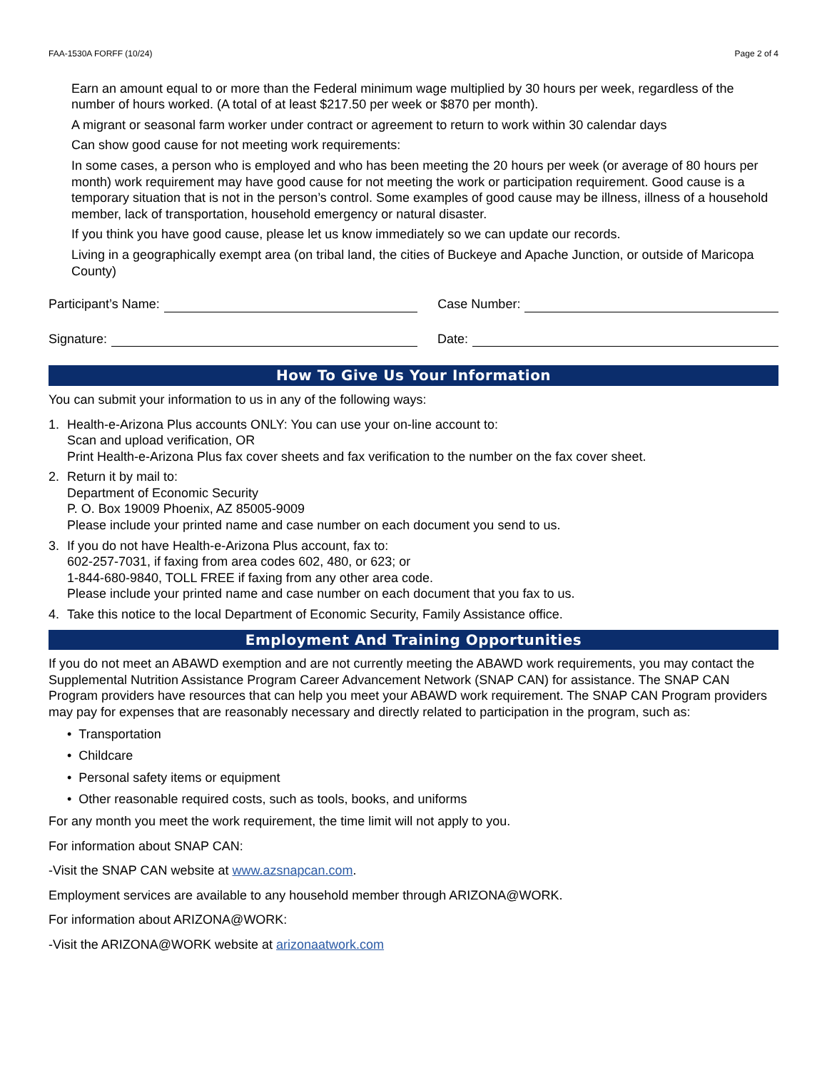FAA-1530A FORFF (10/24) Page 2 of 4
Earn an amount equal to or more than the Federal minimum wage multiplied by 30 hours per week, regardless of the number of hours worked. (A total of at least $217.50 per week or $870 per month).
A migrant or seasonal farm worker under contract or agreement to return to work within 30 calendar days
Can show good cause for not meeting work requirements:
In some cases, a person who is employed and who has been meeting the 20 hours per week (or average of 80 hours per month) work requirement may have good cause for not meeting the work or participation requirement. Good cause is a temporary situation that is not in the person’s control. Some examples of good cause may be illness, illness of a household member, lack of transportation, household emergency or natural disaster.
If you think you have good cause, please let us know immediately so we can update our records.
Living in a geographically exempt area (on tribal land, the cities of Buckeye and Apache Junction, or outside of Maricopa County)
Participant’s Name: Case Number:
Signature: Date:
How To Give Us Your Information
You can submit your information to us in any of the following ways:
1. Health-e-Arizona Plus accounts ONLY: You can use your on-line account to:
Scan and upload verification, OR
Print Health-e-Arizona Plus fax cover sheets and fax verification to the number on the fax cover sheet.
2. Return it by mail to:
Department of Economic Security
P. O. Box 19009 Phoenix, AZ 85005-9009
Please include your printed name and case number on each document you send to us.
3. If you do not have Health-e-Arizona Plus account, fax to:
602-257-7031, if faxing from area codes 602, 480, or 623; or
1-844-680-9840, TOLL FREE if faxing from any other area code.
Please include your printed name and case number on each document that you fax to us.
4. Take this notice to the local Department of Economic Security, Family Assistance office.
Employment And Training Opportunities
If you do not meet an ABAWD exemption and are not currently meeting the ABAWD work requirements, you may contact the Supplemental Nutrition Assistance Program Career Advancement Network (SNAP CAN) for assistance. The SNAP CAN Program providers have resources that can help you meet your ABAWD work requirement. The SNAP CAN Program providers may pay for expenses that are reasonably necessary and directly related to participation in the program, such as:
• Transportation
• Childcare
• Personal safety items or equipment
• Other reasonable required costs, such as tools, books, and uniforms
For any month you meet the work requirement, the time limit will not apply to you.
For information about SNAP CAN:
-Visit the SNAP CAN website at www.azsnapcan.com.
Employment services are available to any household member through ARIZONA@WORK.
For information about ARIZONA@WORK:
-Visit the ARIZONA@WORK website at arizonaatwork.com